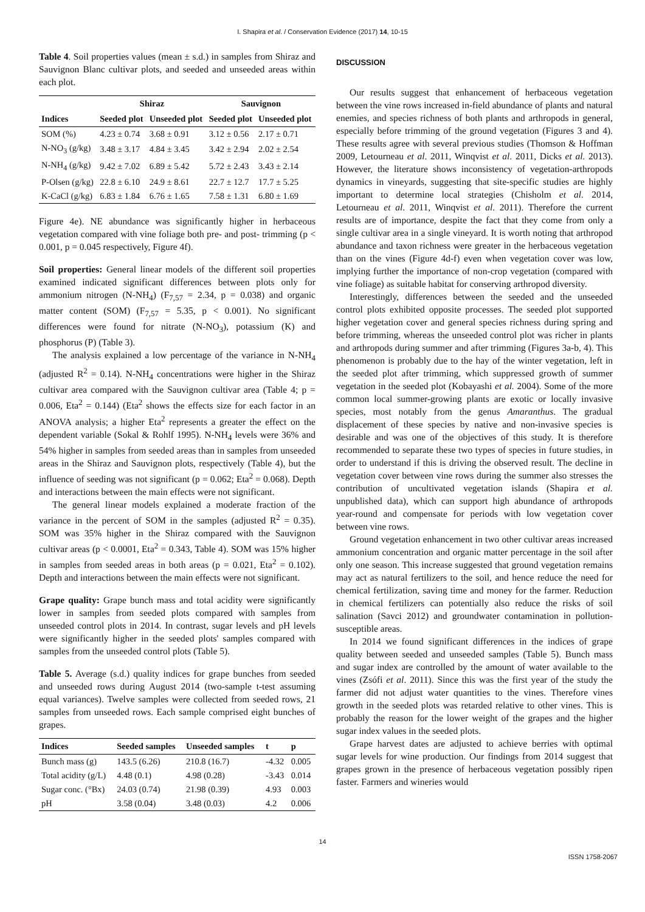I. Shapira et al. / Conservation Evidence (2017) 14, 10-15
Table 4. Soil properties values (mean ± s.d.) in samples from Shiraz and Sauvignon Blanc cultivar plots, and seeded and unseeded areas within each plot.
| | Shiraz | | Sauvignon | |
| --- | --- | --- | --- | --- |
| Indices | Seeded plot | Unseeded plot | Seeded plot | Unseeded plot |
| SOM (%) | 4.23 ± 0.74 | 3.68 ± 0.91 | 3.12 ± 0.56 | 2.17 ± 0.71 |
| N-NO<sub>3</sub> (g/kg) | 3.48 ± 3.17 | 4.84 ± 3.45 | 3.42 ± 2.94 | 2.02 ± 2.54 |
| N-NH<sub>4</sub> (g/kg) | 9.42 ± 7.02 | 6.89 ± 5.42 | 5.72 ± 2.43 | 3.43 ± 2.14 |
| P-Olsen (g/kg) | 22.8 ± 6.10 | 24.9 ± 8.61 | 22.7 ± 12.7 | 17.7 ± 5.25 |
| K-CaCl (g/kg) | 6.83 ± 1.84 | 6.76 ± 1.65 | 7.58 ± 1.31 | 6.80 ± 1.69 |
Figure 4e). NE abundance was significantly higher in herbaceous vegetation compared with vine foliage both pre- and post- trimming (p < 0.001, p = 0.045 respectively, Figure 4f).
Soil properties: General linear models of the different soil properties examined indicated significant differences between plots only for ammonium nitrogen (N-NH<sub>4</sub>) (F<sub>7,57</sub> = 2.34, p = 0.038) and organic matter content (SOM) (F<sub>7,57</sub> = 5.35, p < 0.001). No significant differences were found for nitrate (N-NO<sub>3</sub>), potassium (K) and phosphorus (P) (Table 3).
The analysis explained a low percentage of the variance in N-NH<sub>4</sub> (adjusted R<sup>2</sup> = 0.14). N-NH<sub>4</sub> concentrations were higher in the Shiraz cultivar area compared with the Sauvignon cultivar area (Table 4; p = 0.006, Eta<sup>2</sup> = 0.144) (Eta<sup>2</sup> shows the effects size for each factor in an ANOVA analysis; a higher Eta<sup>2</sup> represents a greater the effect on the dependent variable (Sokal & Rohlf 1995). N-NH<sub>4</sub> levels were 36% and 54% higher in samples from seeded areas than in samples from unseeded areas in the Shiraz and Sauvignon plots, respectively (Table 4), but the influence of seeding was not significant (p = 0.062; Eta<sup>2</sup> = 0.068). Depth and interactions between the main effects were not significant.
The general linear models explained a moderate fraction of the variance in the percent of SOM in the samples (adjusted R<sup>2</sup> = 0.35). SOM was 35% higher in the Shiraz compared with the Sauvignon cultivar areas (p < 0.0001, Eta<sup>2</sup> = 0.343, Table 4). SOM was 15% higher in samples from seeded areas in both areas (p = 0.021, Eta<sup>2</sup> = 0.102). Depth and interactions between the main effects were not significant.
Grape quality: Grape bunch mass and total acidity were significantly lower in samples from seeded plots compared with samples from unseeded control plots in 2014. In contrast, sugar levels and pH levels were significantly higher in the seeded plots' samples compared with samples from the unseeded control plots (Table 5).
Table 5. Average (s.d.) quality indices for grape bunches from seeded and unseeded rows during August 2014 (two-sample t-test assuming equal variances). Twelve samples were collected from seeded rows, 21 samples from unseeded rows. Each sample comprised eight bunches of grapes.
| Indices | Seeded samples | Unseeded samples | t | p |
| --- | --- | --- | --- | --- |
| Bunch mass (g) | 143.5 (6.26) | 210.8 (16.7) | -4.32 | 0.005 |
| Total acidity (g/L) | 4.48 (0.1) | 4.98 (0.28) | -3.43 | 0.014 |
| Sugar conc. (°Bx) | 24.03 (0.74) | 21.98 (0.39) | 4.93 | 0.003 |
| pH | 3.58 (0.04) | 3.48 (0.03) | 4.2 | 0.006 |
DISCUSSION
Our results suggest that enhancement of herbaceous vegetation between the vine rows increased in-field abundance of plants and natural enemies, and species richness of both plants and arthropods in general, especially before trimming of the ground vegetation (Figures 3 and 4). These results agree with several previous studies (Thomson & Hoffman 2009, Letourneau et al. 2011, Winqvist et al. 2011, Dicks et al. 2013). However, the literature shows inconsistency of vegetation-arthropods dynamics in vineyards, suggesting that site-specific studies are highly important to determine local strategies (Chisholm et al. 2014, Letourneau et al. 2011, Winqvist et al. 2011). Therefore the current results are of importance, despite the fact that they come from only a single cultivar area in a single vineyard. It is worth noting that arthropod abundance and taxon richness were greater in the herbaceous vegetation than on the vines (Figure 4d-f) even when vegetation cover was low, implying further the importance of non-crop vegetation (compared with vine foliage) as suitable habitat for conserving arthropod diversity.
Interestingly, differences between the seeded and the unseeded control plots exhibited opposite processes. The seeded plot supported higher vegetation cover and general species richness during spring and before trimming, whereas the unseeded control plot was richer in plants and arthropods during summer and after trimming (Figures 3a-b, 4). This phenomenon is probably due to the hay of the winter vegetation, left in the seeded plot after trimming, which suppressed growth of summer vegetation in the seeded plot (Kobayashi et al. 2004). Some of the more common local summer-growing plants are exotic or locally invasive species, most notably from the genus Amaranthus. The gradual displacement of these species by native and non-invasive species is desirable and was one of the objectives of this study. It is therefore recommended to separate these two types of species in future studies, in order to understand if this is driving the observed result. The decline in vegetation cover between vine rows during the summer also stresses the contribution of uncultivated vegetation islands (Shapira et al. unpublished data), which can support high abundance of arthropods year-round and compensate for periods with low vegetation cover between vine rows.
Ground vegetation enhancement in two other cultivar areas increased ammonium concentration and organic matter percentage in the soil after only one season. This increase suggested that ground vegetation remains may act as natural fertilizers to the soil, and hence reduce the need for chemical fertilization, saving time and money for the farmer. Reduction in chemical fertilizers can potentially also reduce the risks of soil salination (Savci 2012) and groundwater contamination in pollution-susceptible areas.
In 2014 we found significant differences in the indices of grape quality between seeded and unseeded samples (Table 5). Bunch mass and sugar index are controlled by the amount of water available to the vines (Zsófi et al. 2011). Since this was the first year of the study the farmer did not adjust water quantities to the vines. Therefore vines growth in the seeded plots was retarded relative to other vines. This is probably the reason for the lower weight of the grapes and the higher sugar index values in the seeded plots.
Grape harvest dates are adjusted to achieve berries with optimal sugar levels for wine production. Our findings from 2014 suggest that grapes grown in the presence of herbaceous vegetation possibly ripen faster. Farmers and wineries would
14
ISSN 1758-2067